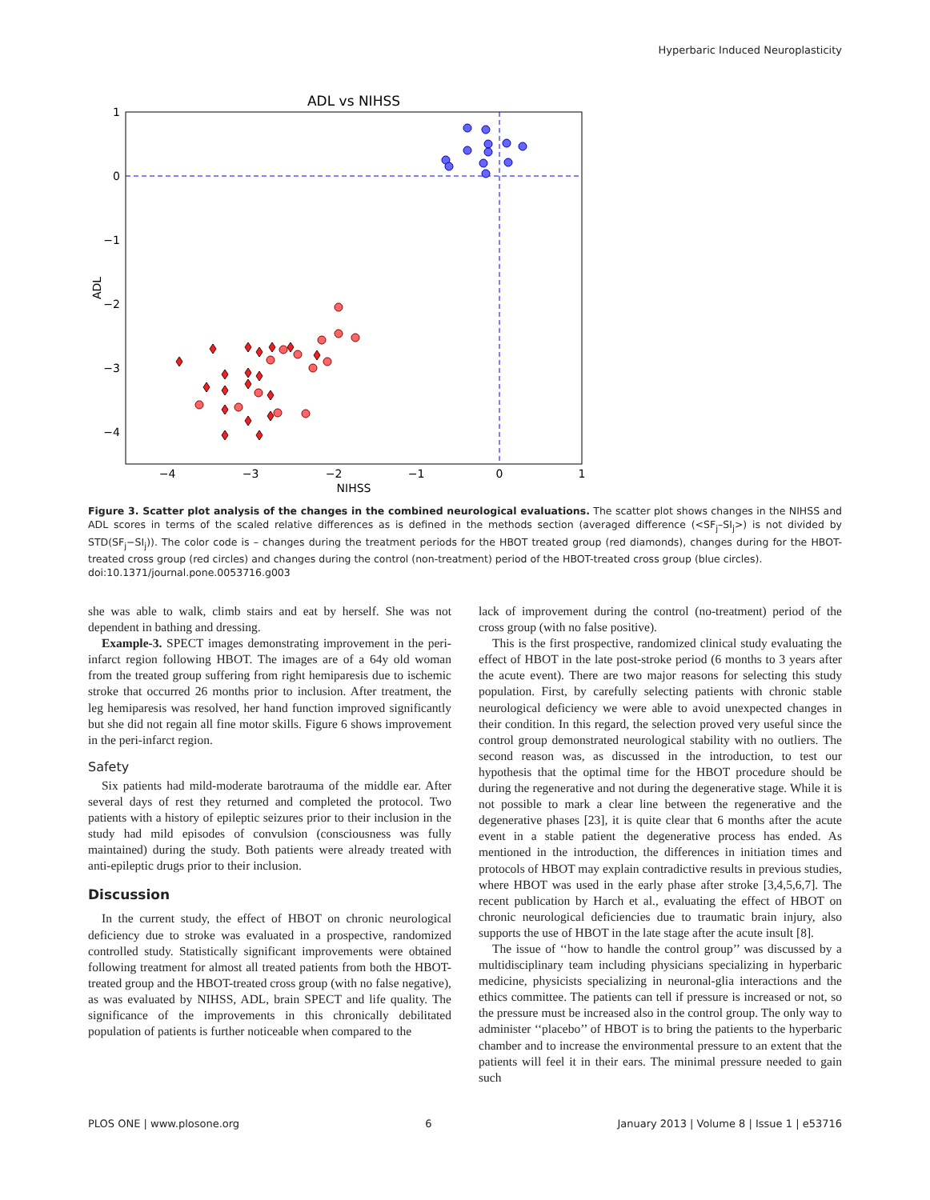Hyperbaric Induced Neuroplasticity
ADL vs NIHSS
1
0
−1
−2
−3
−4
−4
−3
−2
−1
0
1
NIHSS
ADL
Figure 3. Scatter plot analysis of the changes in the combined neurological evaluations. The scatter plot shows changes in the NIHSS and ADL scores in terms of the scaled relative differences as is defined in the methods section (averaged difference (<SF<sub>j</sub>–SI<sub>j</sub>>) is not divided by STD(SF<sub>j</sub>−SI<sub>j</sub>)). The color code is – changes during the treatment periods for the HBOT treated group (red diamonds), changes during for the HBOT-treated cross group (red circles) and changes during the control (non-treatment) period of the HBOT-treated cross group (blue circles).
doi:10.1371/journal.pone.0053716.g003
she was able to walk, climb stairs and eat by herself. She was not dependent in bathing and dressing.
Example-3. SPECT images demonstrating improvement in the peri-infarct region following HBOT. The images are of a 64y old woman from the treated group suffering from right hemiparesis due to ischemic stroke that occurred 26 months prior to inclusion. After treatment, the leg hemiparesis was resolved, her hand function improved significantly but she did not regain all fine motor skills. Figure 6 shows improvement in the peri-infarct region.
Safety
Six patients had mild-moderate barotrauma of the middle ear. After several days of rest they returned and completed the protocol. Two patients with a history of epileptic seizures prior to their inclusion in the study had mild episodes of convulsion (consciousness was fully maintained) during the study. Both patients were already treated with anti-epileptic drugs prior to their inclusion.
Discussion
In the current study, the effect of HBOT on chronic neurological deficiency due to stroke was evaluated in a prospective, randomized controlled study. Statistically significant improvements were obtained following treatment for almost all treated patients from both the HBOT-treated group and the HBOT-treated cross group (with no false negative), as was evaluated by NIHSS, ADL, brain SPECT and life quality. The significance of the improvements in this chronically debilitated population of patients is further noticeable when compared to the
lack of improvement during the control (no-treatment) period of the cross group (with no false positive).
This is the first prospective, randomized clinical study evaluating the effect of HBOT in the late post-stroke period (6 months to 3 years after the acute event). There are two major reasons for selecting this study population. First, by carefully selecting patients with chronic stable neurological deficiency we were able to avoid unexpected changes in their condition. In this regard, the selection proved very useful since the control group demonstrated neurological stability with no outliers. The second reason was, as discussed in the introduction, to test our hypothesis that the optimal time for the HBOT procedure should be during the regenerative and not during the degenerative stage. While it is not possible to mark a clear line between the regenerative and the degenerative phases [23], it is quite clear that 6 months after the acute event in a stable patient the degenerative process has ended. As mentioned in the introduction, the differences in initiation times and protocols of HBOT may explain contradictive results in previous studies, where HBOT was used in the early phase after stroke [3,4,5,6,7]. The recent publication by Harch et al., evaluating the effect of HBOT on chronic neurological deficiencies due to traumatic brain injury, also supports the use of HBOT in the late stage after the acute insult [8].
The issue of ‘‘how to handle the control group’’ was discussed by a multidisciplinary team including physicians specializing in hyperbaric medicine, physicists specializing in neuronal-glia interactions and the ethics committee. The patients can tell if pressure is increased or not, so the pressure must be increased also in the control group. The only way to administer ‘‘placebo’’ of HBOT is to bring the patients to the hyperbaric chamber and to increase the environmental pressure to an extent that the patients will feel it in their ears. The minimal pressure needed to gain such
PLOS ONE | www.plosone.org 6 January 2013 | Volume 8 | Issue 1 | e53716